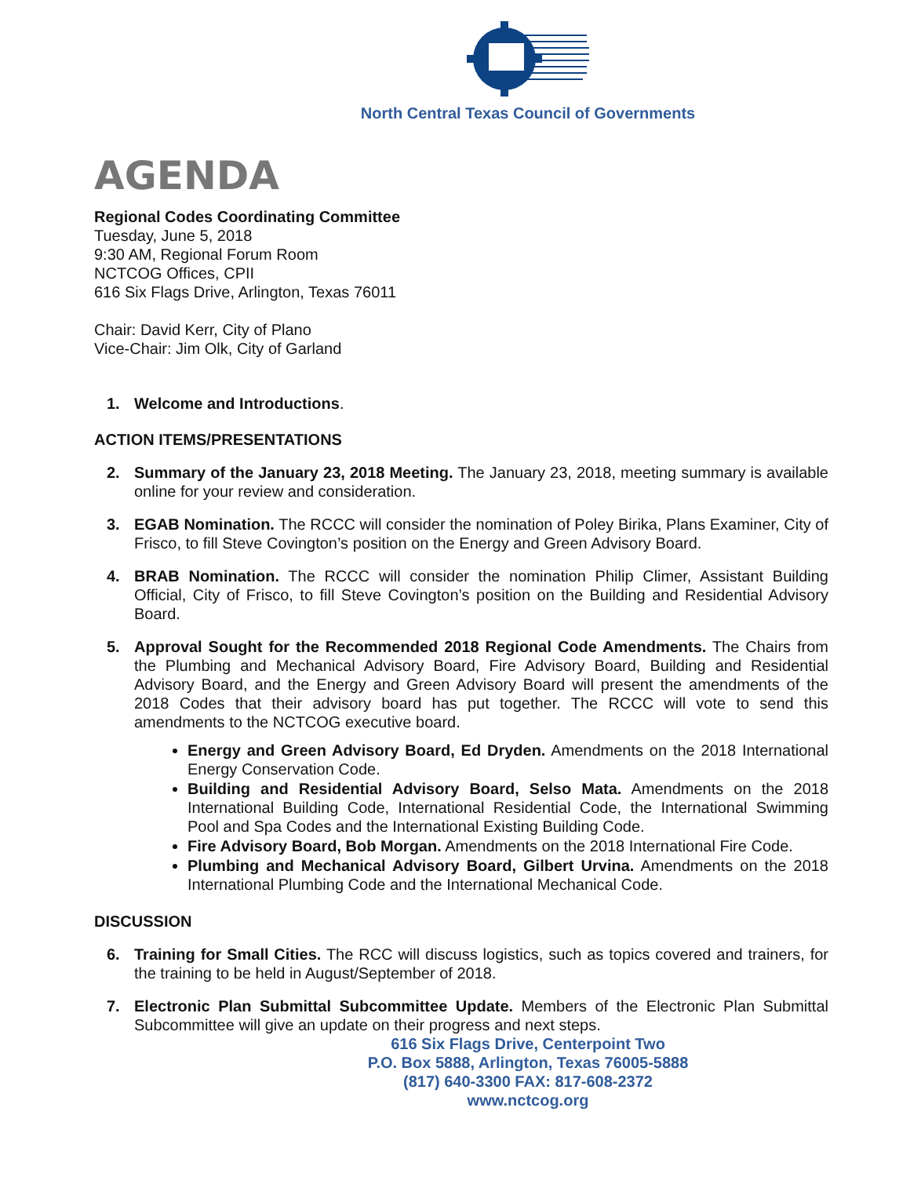North Central Texas Council of Governments
AGENDA
Regional Codes Coordinating Committee
Tuesday, June 5, 2018
9:30 AM, Regional Forum Room
NCTCOG Offices, CPII
616 Six Flags Drive, Arlington, Texas 76011
Chair: David Kerr, City of Plano
Vice-Chair: Jim Olk, City of Garland
1. Welcome and Introductions.
ACTION ITEMS/PRESENTATIONS
2. Summary of the January 23, 2018 Meeting. The January 23, 2018, meeting summary is available online for your review and consideration.
3. EGAB Nomination. The RCCC will consider the nomination of Poley Birika, Plans Examiner, City of Frisco, to fill Steve Covington’s position on the Energy and Green Advisory Board.
4. BRAB Nomination. The RCCC will consider the nomination Philip Climer, Assistant Building Official, City of Frisco, to fill Steve Covington’s position on the Building and Residential Advisory Board.
5. Approval Sought for the Recommended 2018 Regional Code Amendments. The Chairs from the Plumbing and Mechanical Advisory Board, Fire Advisory Board, Building and Residential Advisory Board, and the Energy and Green Advisory Board will present the amendments of the 2018 Codes that their advisory board has put together. The RCCC will vote to send this amendments to the NCTCOG executive board.
Energy and Green Advisory Board, Ed Dryden. Amendments on the 2018 International Energy Conservation Code.
Building and Residential Advisory Board, Selso Mata. Amendments on the 2018 International Building Code, International Residential Code, the International Swimming Pool and Spa Codes and the International Existing Building Code.
Fire Advisory Board, Bob Morgan. Amendments on the 2018 International Fire Code.
Plumbing and Mechanical Advisory Board, Gilbert Urvina. Amendments on the 2018 International Plumbing Code and the International Mechanical Code.
DISCUSSION
6. Training for Small Cities. The RCC will discuss logistics, such as topics covered and trainers, for the training to be held in August/September of 2018.
7. Electronic Plan Submittal Subcommittee Update. Members of the Electronic Plan Submittal Subcommittee will give an update on their progress and next steps.
616 Six Flags Drive, Centerpoint Two
P.O. Box 5888, Arlington, Texas 76005-5888
(817) 640-3300 FAX: 817-608-2372
www.nctcog.org